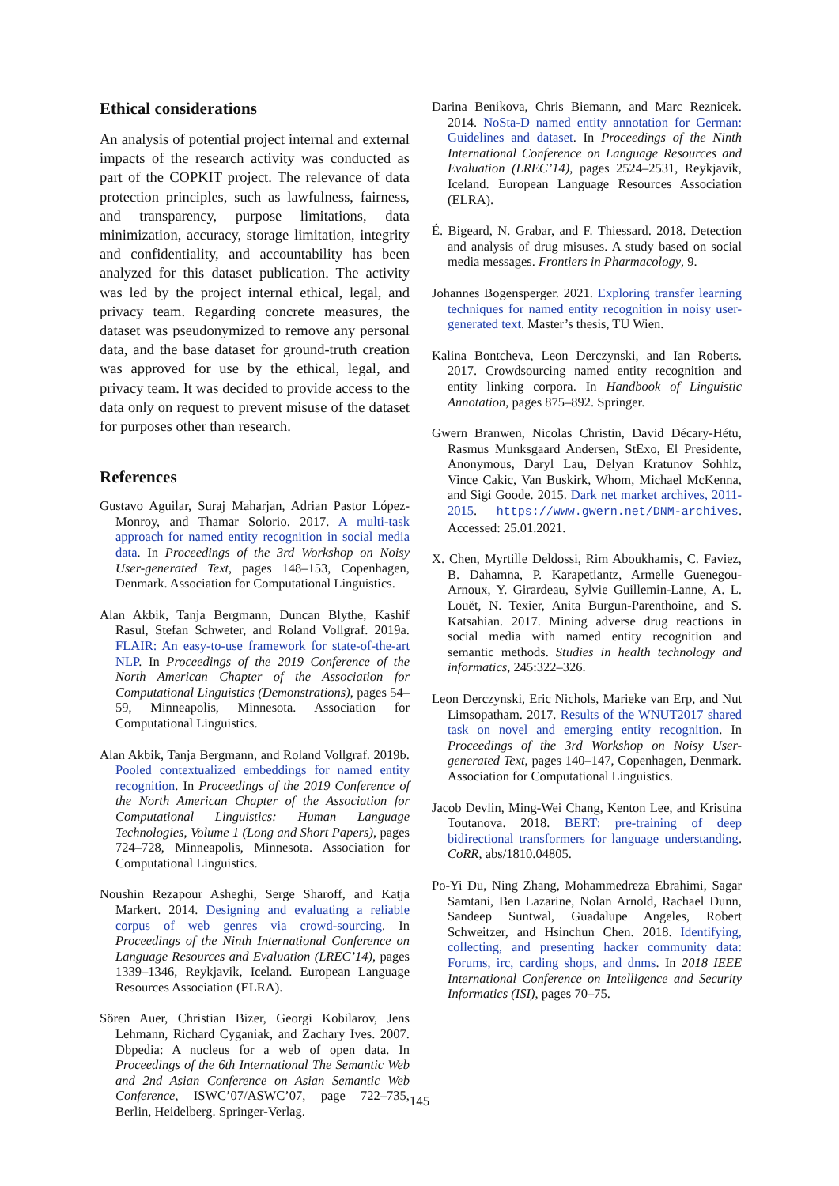Ethical considerations
An analysis of potential project internal and external impacts of the research activity was conducted as part of the COPKIT project. The relevance of data protection principles, such as lawfulness, fairness, and transparency, purpose limitations, data minimization, accuracy, storage limitation, integrity and confidentiality, and accountability has been analyzed for this dataset publication. The activity was led by the project internal ethical, legal, and privacy team. Regarding concrete measures, the dataset was pseudonymized to remove any personal data, and the base dataset for ground-truth creation was approved for use by the ethical, legal, and privacy team. It was decided to provide access to the data only on request to prevent misuse of the dataset for purposes other than research.
References
Gustavo Aguilar, Suraj Maharjan, Adrian Pastor López-Monroy, and Thamar Solorio. 2017. A multi-task approach for named entity recognition in social media data. In Proceedings of the 3rd Workshop on Noisy User-generated Text, pages 148–153, Copenhagen, Denmark. Association for Computational Linguistics.
Alan Akbik, Tanja Bergmann, Duncan Blythe, Kashif Rasul, Stefan Schweter, and Roland Vollgraf. 2019a. FLAIR: An easy-to-use framework for state-of-the-art NLP. In Proceedings of the 2019 Conference of the North American Chapter of the Association for Computational Linguistics (Demonstrations), pages 54–59, Minneapolis, Minnesota. Association for Computational Linguistics.
Alan Akbik, Tanja Bergmann, and Roland Vollgraf. 2019b. Pooled contextualized embeddings for named entity recognition. In Proceedings of the 2019 Conference of the North American Chapter of the Association for Computational Linguistics: Human Language Technologies, Volume 1 (Long and Short Papers), pages 724–728, Minneapolis, Minnesota. Association for Computational Linguistics.
Noushin Rezapour Asheghi, Serge Sharoff, and Katja Markert. 2014. Designing and evaluating a reliable corpus of web genres via crowd-sourcing. In Proceedings of the Ninth International Conference on Language Resources and Evaluation (LREC’14), pages 1339–1346, Reykjavik, Iceland. European Language Resources Association (ELRA).
Sören Auer, Christian Bizer, Georgi Kobilarov, Jens Lehmann, Richard Cyganiak, and Zachary Ives. 2007. Dbpedia: A nucleus for a web of open data. In Proceedings of the 6th International The Semantic Web and 2nd Asian Conference on Asian Semantic Web Conference, ISWC’07/ASWC’07, page 722–735, Berlin, Heidelberg. Springer-Verlag.
Darina Benikova, Chris Biemann, and Marc Reznicek. 2014. NoSta-D named entity annotation for German: Guidelines and dataset. In Proceedings of the Ninth International Conference on Language Resources and Evaluation (LREC’14), pages 2524–2531, Reykjavik, Iceland. European Language Resources Association (ELRA).
É. Bigeard, N. Grabar, and F. Thiessard. 2018. Detection and analysis of drug misuses. A study based on social media messages. Frontiers in Pharmacology, 9.
Johannes Bogensperger. 2021. Exploring transfer learning techniques for named entity recognition in noisy user-generated text. Master’s thesis, TU Wien.
Kalina Bontcheva, Leon Derczynski, and Ian Roberts. 2017. Crowdsourcing named entity recognition and entity linking corpora. In Handbook of Linguistic Annotation, pages 875–892. Springer.
Gwern Branwen, Nicolas Christin, David Décary-Hétu, Rasmus Munksgaard Andersen, StExo, El Presidente, Anonymous, Daryl Lau, Delyan Kratunov Sohhlz, Vince Cakic, Van Buskirk, Whom, Michael McKenna, and Sigi Goode. 2015. Dark net market archives, 2011-2015. https://www.gwern.net/DNM-archives. Accessed: 25.01.2021.
X. Chen, Myrtille Deldossi, Rim Aboukhamis, C. Faviez, B. Dahamna, P. Karapetiantz, Armelle Guenegou-Arnoux, Y. Girardeau, Sylvie Guillemin-Lanne, A. L. Louët, N. Texier, Anita Burgun-Parenthoine, and S. Katsahian. 2017. Mining adverse drug reactions in social media with named entity recognition and semantic methods. Studies in health technology and informatics, 245:322–326.
Leon Derczynski, Eric Nichols, Marieke van Erp, and Nut Limsopatham. 2017. Results of the WNUT2017 shared task on novel and emerging entity recognition. In Proceedings of the 3rd Workshop on Noisy User-generated Text, pages 140–147, Copenhagen, Denmark. Association for Computational Linguistics.
Jacob Devlin, Ming-Wei Chang, Kenton Lee, and Kristina Toutanova. 2018. BERT: pre-training of deep bidirectional transformers for language understanding. CoRR, abs/1810.04805.
Po-Yi Du, Ning Zhang, Mohammedreza Ebrahimi, Sagar Samtani, Ben Lazarine, Nolan Arnold, Rachael Dunn, Sandeep Suntwal, Guadalupe Angeles, Robert Schweitzer, and Hsinchun Chen. 2018. Identifying, collecting, and presenting hacker community data: Forums, irc, carding shops, and dnms. In 2018 IEEE International Conference on Intelligence and Security Informatics (ISI), pages 70–75.
145